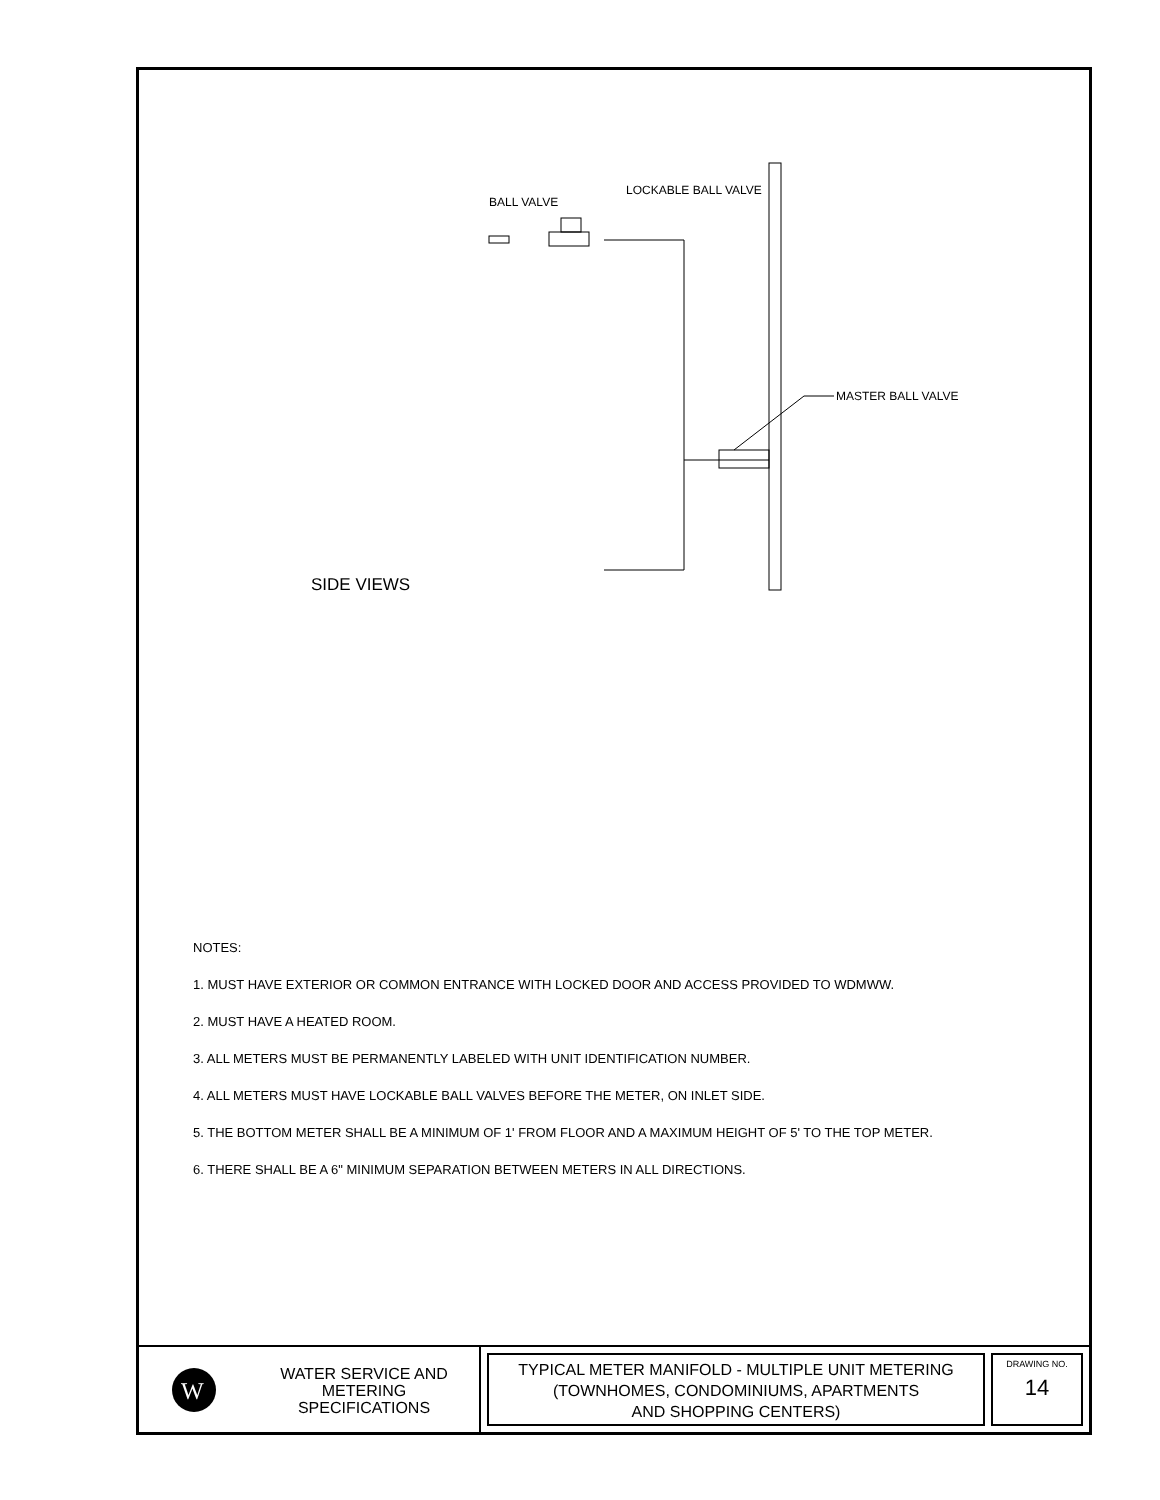BALL VALVE
LOCKABLE BALL VALVE
MASTER BALL VALVE
SIDE VIEWS
NOTES:
1. MUST HAVE EXTERIOR OR COMMON ENTRANCE WITH LOCKED DOOR AND ACCESS PROVIDED TO WDMWW.
2. MUST HAVE A HEATED ROOM.
3. ALL METERS MUST BE PERMANENTLY LABELED WITH UNIT IDENTIFICATION NUMBER.
4. ALL METERS MUST HAVE LOCKABLE BALL VALVES BEFORE THE METER, ON INLET SIDE.
5. THE BOTTOM METER SHALL BE A MINIMUM OF 1' FROM FLOOR AND A MAXIMUM HEIGHT OF 5' TO THE TOP METER.
6. THERE SHALL BE A 6" MINIMUM SEPARATION BETWEEN METERS IN ALL DIRECTIONS.
W
WATER SERVICE AND
METERING
SPECIFICATIONS
TYPICAL METER MANIFOLD - MULTIPLE UNIT METERING
(TOWNHOMES, CONDOMINIUMS, APARTMENTS
AND SHOPPING CENTERS)
DRAWING NO.
14